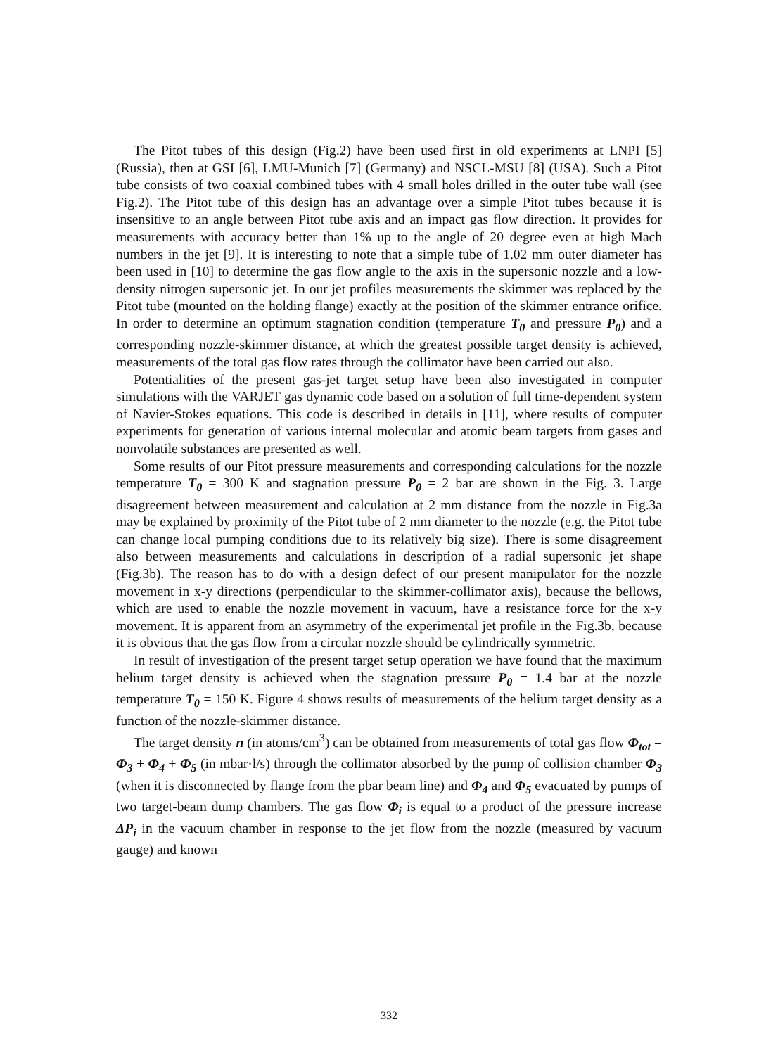The Pitot tubes of this design (Fig.2) have been used first in old experiments at LNPI [5] (Russia), then at GSI [6], LMU-Munich [7] (Germany) and NSCL-MSU [8] (USA). Such a Pitot tube consists of two coaxial combined tubes with 4 small holes drilled in the outer tube wall (see Fig.2). The Pitot tube of this design has an advantage over a simple Pitot tubes because it is insensitive to an angle between Pitot tube axis and an impact gas flow direction. It provides for measurements with accuracy better than 1% up to the angle of 20 degree even at high Mach numbers in the jet [9]. It is interesting to note that a simple tube of 1.02 mm outer diameter has been used in [10] to determine the gas flow angle to the axis in the supersonic nozzle and a low-density nitrogen supersonic jet. In our jet profiles measurements the skimmer was replaced by the Pitot tube (mounted on the holding flange) exactly at the position of the skimmer entrance orifice. In order to determine an optimum stagnation condition (temperature T<sub>0</sub> and pressure P<sub>0</sub>) and a corresponding nozzle-skimmer distance, at which the greatest possible target density is achieved, measurements of the total gas flow rates through the collimator have been carried out also.
Potentialities of the present gas-jet target setup have been also investigated in computer simulations with the VARJET gas dynamic code based on a solution of full time-dependent system of Navier-Stokes equations. This code is described in details in [11], where results of computer experiments for generation of various internal molecular and atomic beam targets from gases and nonvolatile substances are presented as well.
Some results of our Pitot pressure measurements and corresponding calculations for the nozzle temperature T<sub>0</sub> = 300 K and stagnation pressure P<sub>0</sub> = 2 bar are shown in the Fig. 3. Large disagreement between measurement and calculation at 2 mm distance from the nozzle in Fig.3a may be explained by proximity of the Pitot tube of 2 mm diameter to the nozzle (e.g. the Pitot tube can change local pumping conditions due to its relatively big size). There is some disagreement also between measurements and calculations in description of a radial supersonic jet shape (Fig.3b). The reason has to do with a design defect of our present manipulator for the nozzle movement in x-y directions (perpendicular to the skimmer-collimator axis), because the bellows, which are used to enable the nozzle movement in vacuum, have a resistance force for the x-y movement. It is apparent from an asymmetry of the experimental jet profile in the Fig.3b, because it is obvious that the gas flow from a circular nozzle should be cylindrically symmetric.
In result of investigation of the present target setup operation we have found that the maximum helium target density is achieved when the stagnation pressure P<sub>0</sub> = 1.4 bar at the nozzle temperature T<sub>0</sub> = 150 K. Figure 4 shows results of measurements of the helium target density as a function of the nozzle-skimmer distance.
The target density n (in atoms/cm<sup>3</sup>) can be obtained from measurements of total gas flow Φ<sub>tot</sub> = Φ<sub>3</sub> + Φ<sub>4</sub> + Φ<sub>5</sub> (in mbar·l/s) through the collimator absorbed by the pump of collision chamber Φ<sub>3</sub> (when it is disconnected by flange from the pbar beam line) and Φ<sub>4</sub> and Φ<sub>5</sub> evacuated by pumps of two target-beam dump chambers. The gas flow Φ<sub>i</sub> is equal to a product of the pressure increase ΔP<sub>i</sub> in the vacuum chamber in response to the jet flow from the nozzle (measured by vacuum gauge) and known
332